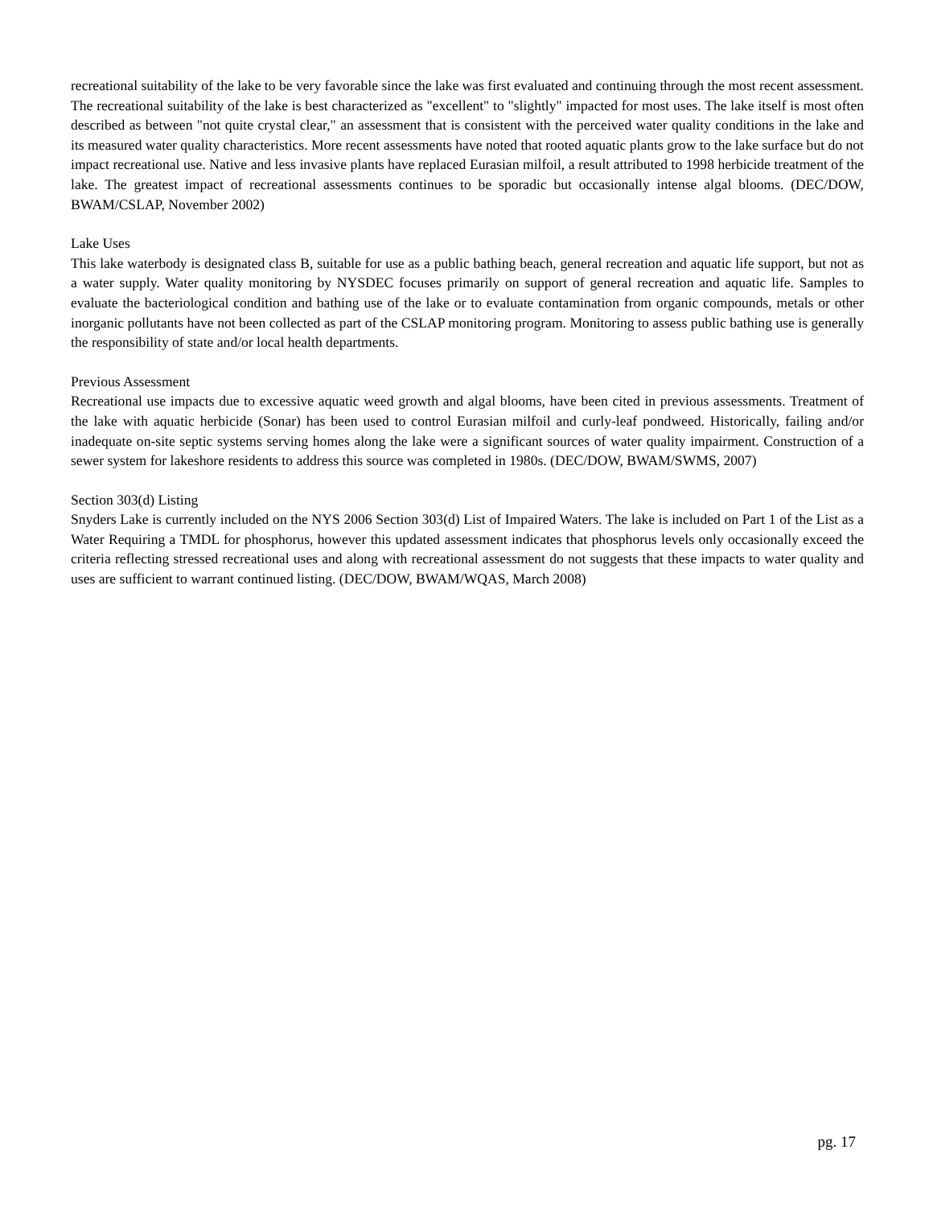recreational suitability of the lake to be very favorable since the lake was first evaluated and continuing through the most recent assessment. The recreational suitability of the lake is best characterized as "excellent" to "slightly" impacted for most uses. The lake itself is most often described as between "not quite crystal clear," an assessment that is consistent with the perceived water quality conditions in the lake and its measured water quality characteristics. More recent assessments have noted that rooted aquatic plants grow to the lake surface but do not impact recreational use. Native and less invasive plants have replaced Eurasian milfoil, a result attributed to 1998 herbicide treatment of the lake. The greatest impact of recreational assessments continues to be sporadic but occasionally intense algal blooms. (DEC/DOW, BWAM/CSLAP, November 2002)
Lake Uses
This lake waterbody is designated class B, suitable for use as a public bathing beach, general recreation and aquatic life support, but not as a water supply. Water quality monitoring by NYSDEC focuses primarily on support of general recreation and aquatic life. Samples to evaluate the bacteriological condition and bathing use of the lake or to evaluate contamination from organic compounds, metals or other inorganic pollutants have not been collected as part of the CSLAP monitoring program. Monitoring to assess public bathing use is generally the responsibility of state and/or local health departments.
Previous Assessment
Recreational use impacts due to excessive aquatic weed growth and algal blooms, have been cited in previous assessments. Treatment of the lake with aquatic herbicide (Sonar) has been used to control Eurasian milfoil and curly-leaf pondweed. Historically, failing and/or inadequate on-site septic systems serving homes along the lake were a significant sources of water quality impairment. Construction of a sewer system for lakeshore residents to address this source was completed in 1980s. (DEC/DOW, BWAM/SWMS, 2007)
Section 303(d) Listing
Snyders Lake is currently included on the NYS 2006 Section 303(d) List of Impaired Waters. The lake is included on Part 1 of the List as a Water Requiring a TMDL for phosphorus, however this updated assessment indicates that phosphorus levels only occasionally exceed the criteria reflecting stressed recreational uses and along with recreational assessment do not suggests that these impacts to water quality and uses are sufficient to warrant continued listing. (DEC/DOW, BWAM/WQAS, March 2008)
pg. 17